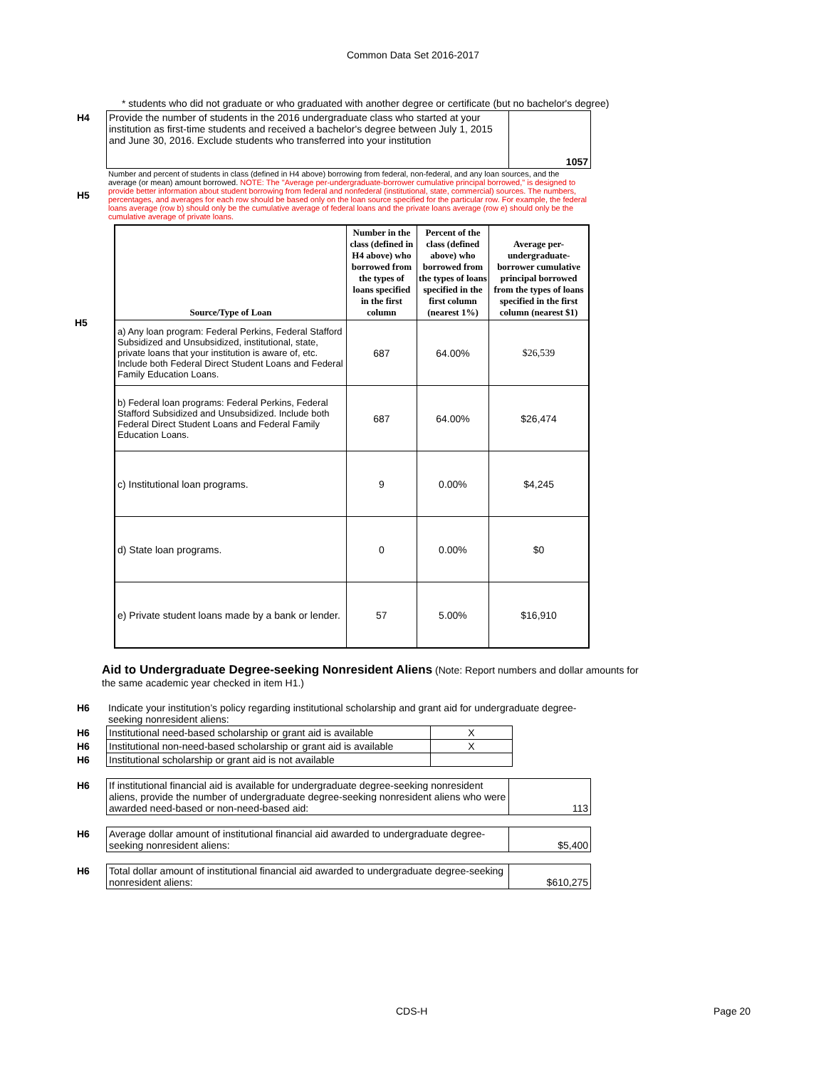Common Data Set 2016-2017
* students who did not graduate or who graduated with another degree or certificate (but no bachelor's degree)
| H4 | Provide the number of students in the 2016 undergraduate class who started at your institution as first-time students and received a bachelor's degree between July 1, 2015 and June 30, 2016. Exclude students who transferred into your institution | 1057 |
| H5 | Number and percent of students in class (defined in H4 above) borrowing from federal, non-federal, and any loan sources, and the average (or mean) amount borrowed. NOTE: The "Average per-undergraduate-borrower cumulative principal borrowed," is designed to provide better information about student borrowing from federal and nonfederal (institutional, state, commercial) sources. The numbers, percentages, and averages for each row should be based only on the loan source specified for the particular row. For example, the federal loans average (row b) should only be the cumulative average of federal loans and the private loans average (row e) should only be the cumulative average of private loans. |
H5
| Source/Type of Loan | Number in the class (defined in H4 above) who borrowed from the types of loans specified in the first column | Percent of the class (defined above) who borrowed from the types of loans specified in the first column (nearest 1%) | Average per-undergraduate-borrower cumulative principal borrowed from the types of loans specified in the first column (nearest $1) |
| --- | --- | --- | --- |
| a) Any loan program: Federal Perkins, Federal Stafford Subsidized and Unsubsidized, institutional, state, private loans that your institution is aware of, etc. Include both Federal Direct Student Loans and Federal Family Education Loans. | 687 | 64.00% | $26,539 |
| b) Federal loan programs: Federal Perkins, Federal Stafford Subsidized and Unsubsidized. Include both Federal Direct Student Loans and Federal Family Education Loans. | 687 | 64.00% | $26,474 |
| c) Institutional loan programs. | 9 | 0.00% | $4,245 |
| d) State loan programs. | 0 | 0.00% | $0 |
| e) Private student loans made by a bank or lender. | 57 | 5.00% | $16,910 |
Aid to Undergraduate Degree-seeking Nonresident Aliens (Note: Report numbers and dollar amounts for the same academic year checked in item H1.)
| H6 | Indicate your institution’s policy regarding institutional scholarship and grant aid for undergraduate degree-seeking nonresident aliens: |
| H6 | Institutional need-based scholarship or grant aid is available | X |
| H6 | Institutional non-need-based scholarship or grant aid is available | X |
| H6 | Institutional scholarship or grant aid is not available | |
| H6 | If institutional financial aid is available for undergraduate degree-seeking nonresident aliens, provide the number of undergraduate degree-seeking nonresident aliens who were awarded need-based or non-need-based aid: | 113 |
| H6 | Average dollar amount of institutional financial aid awarded to undergraduate degree-seeking nonresident aliens: | $5,400 |
| H6 | Total dollar amount of institutional financial aid awarded to undergraduate degree-seeking nonresident aliens: | $610,275 |
CDS-H Page 20